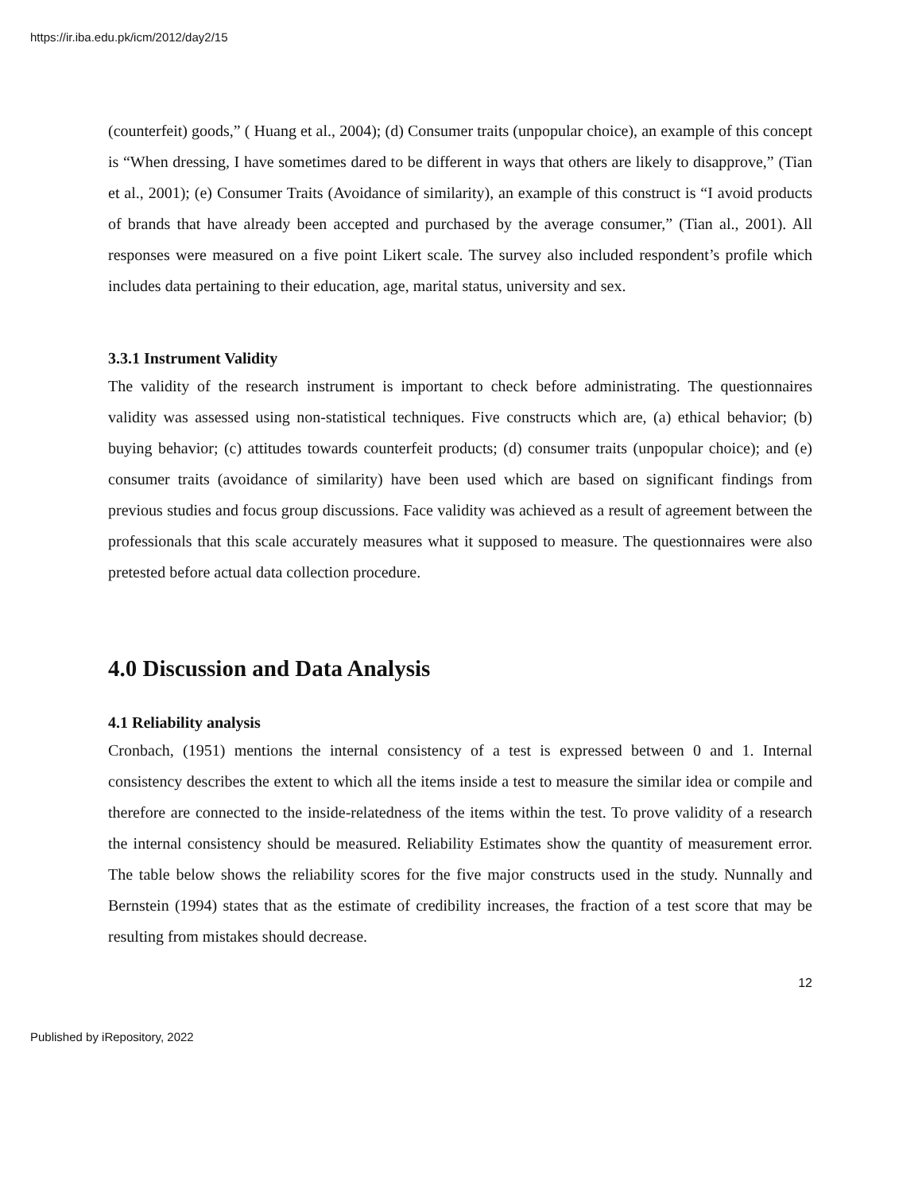https://ir.iba.edu.pk/icm/2012/day2/15
(counterfeit) goods,” ( Huang et al., 2004); (d) Consumer traits (unpopular choice), an example of this concept is “When dressing, I have sometimes dared to be different in ways that others are likely to disapprove,” (Tian et al., 2001); (e) Consumer Traits (Avoidance of similarity), an example of this construct is “I avoid products of brands that have already been accepted and purchased by the average consumer,” (Tian al., 2001). All responses were measured on a five point Likert scale. The survey also included respondent’s profile which includes data pertaining to their education, age, marital status, university and sex.
3.3.1 Instrument Validity
The validity of the research instrument is important to check before administrating. The questionnaires validity was assessed using non-statistical techniques. Five constructs which are, (a) ethical behavior; (b) buying behavior; (c) attitudes towards counterfeit products; (d) consumer traits (unpopular choice); and (e) consumer traits (avoidance of similarity) have been used which are based on significant findings from previous studies and focus group discussions. Face validity was achieved as a result of agreement between the professionals that this scale accurately measures what it supposed to measure. The questionnaires were also pretested before actual data collection procedure.
4.0 Discussion and Data Analysis
4.1 Reliability analysis
Cronbach, (1951) mentions the internal consistency of a test is expressed between 0 and 1. Internal consistency describes the extent to which all the items inside a test to measure the similar idea or compile and therefore are connected to the inside-relatedness of the items within the test. To prove validity of a research the internal consistency should be measured. Reliability Estimates show the quantity of measurement error. The table below shows the reliability scores for the five major constructs used in the study. Nunnally and Bernstein (1994) states that as the estimate of credibility increases, the fraction of a test score that may be resulting from mistakes should decrease.
12
Published by iRepository, 2022